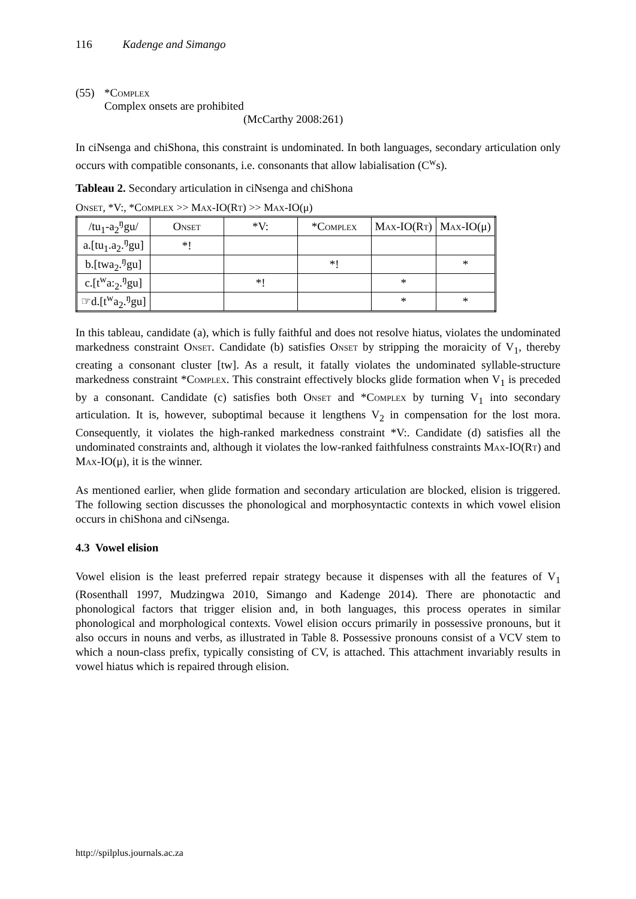116 Kadenge and Simango
(55) *Complex
Complex onsets are prohibited
(McCarthy 2008:261)
In ciNsenga and chiShona, this constraint is undominated. In both languages, secondary articulation only occurs with compatible consonants, i.e. consonants that allow labialisation (C<sup>w</sup>s).
Tableau 2. Secondary articulation in ciNsenga and chiShona
Onset, *V:, *Complex >> Max-IO(Rt) >> Max-IO(μ)
| /tu<sub>1</sub>-a<sub>2</sub><sup>ŋ</sup>gu/ | Onset | *V: | * Complex | M ax -IO(R t ) | M ax -IO(μ) |
| a.[tu<sub>1</sub>.a<sub>2</sub>.<sup>ŋ</sup>gu] | *! | | | | |
| b.[twa<sub>2</sub>.<sup>ŋ</sup>gu] | | | *! | | * |
| c.[t<sup>w</sup>a:<sub>2</sub>.<sup>ŋ</sup>gu] | | *! | | * | |
| ☞d.[t<sup>w</sup>a<sub>2</sub>.<sup>ŋ</sup>gu] | | | | * | * |
In this tableau, candidate (a), which is fully faithful and does not resolve hiatus, violates the undominated markedness constraint Onset. Candidate (b) satisfies Onset by stripping the moraicity of V<sub>1</sub>, thereby creating a consonant cluster [tw]. As a result, it fatally violates the undominated syllable-structure markedness constraint *Complex. This constraint effectively blocks glide formation when V<sub>1</sub> is preceded by a consonant. Candidate (c) satisfies both Onset and *Complex by turning V<sub>1</sub> into secondary articulation. It is, however, suboptimal because it lengthens V<sub>2</sub> in compensation for the lost mora. Consequently, it violates the high-ranked markedness constraint *V:. Candidate (d) satisfies all the undominated constraints and, although it violates the low-ranked faithfulness constraints Max-IO(Rt) and Max-IO(μ), it is the winner.
As mentioned earlier, when glide formation and secondary articulation are blocked, elision is triggered. The following section discusses the phonological and morphosyntactic contexts in which vowel elision occurs in chiShona and ciNsenga.
4.3 Vowel elision
Vowel elision is the least preferred repair strategy because it dispenses with all the features of V<sub>1</sub> (Rosenthall 1997, Mudzingwa 2010, Simango and Kadenge 2014). There are phonotactic and phonological factors that trigger elision and, in both languages, this process operates in similar phonological and morphological contexts. Vowel elision occurs primarily in possessive pronouns, but it also occurs in nouns and verbs, as illustrated in Table 8. Possessive pronouns consist of a VCV stem to which a noun-class prefix, typically consisting of CV, is attached. This attachment invariably results in vowel hiatus which is repaired through elision.
http://spilplus.journals.ac.za